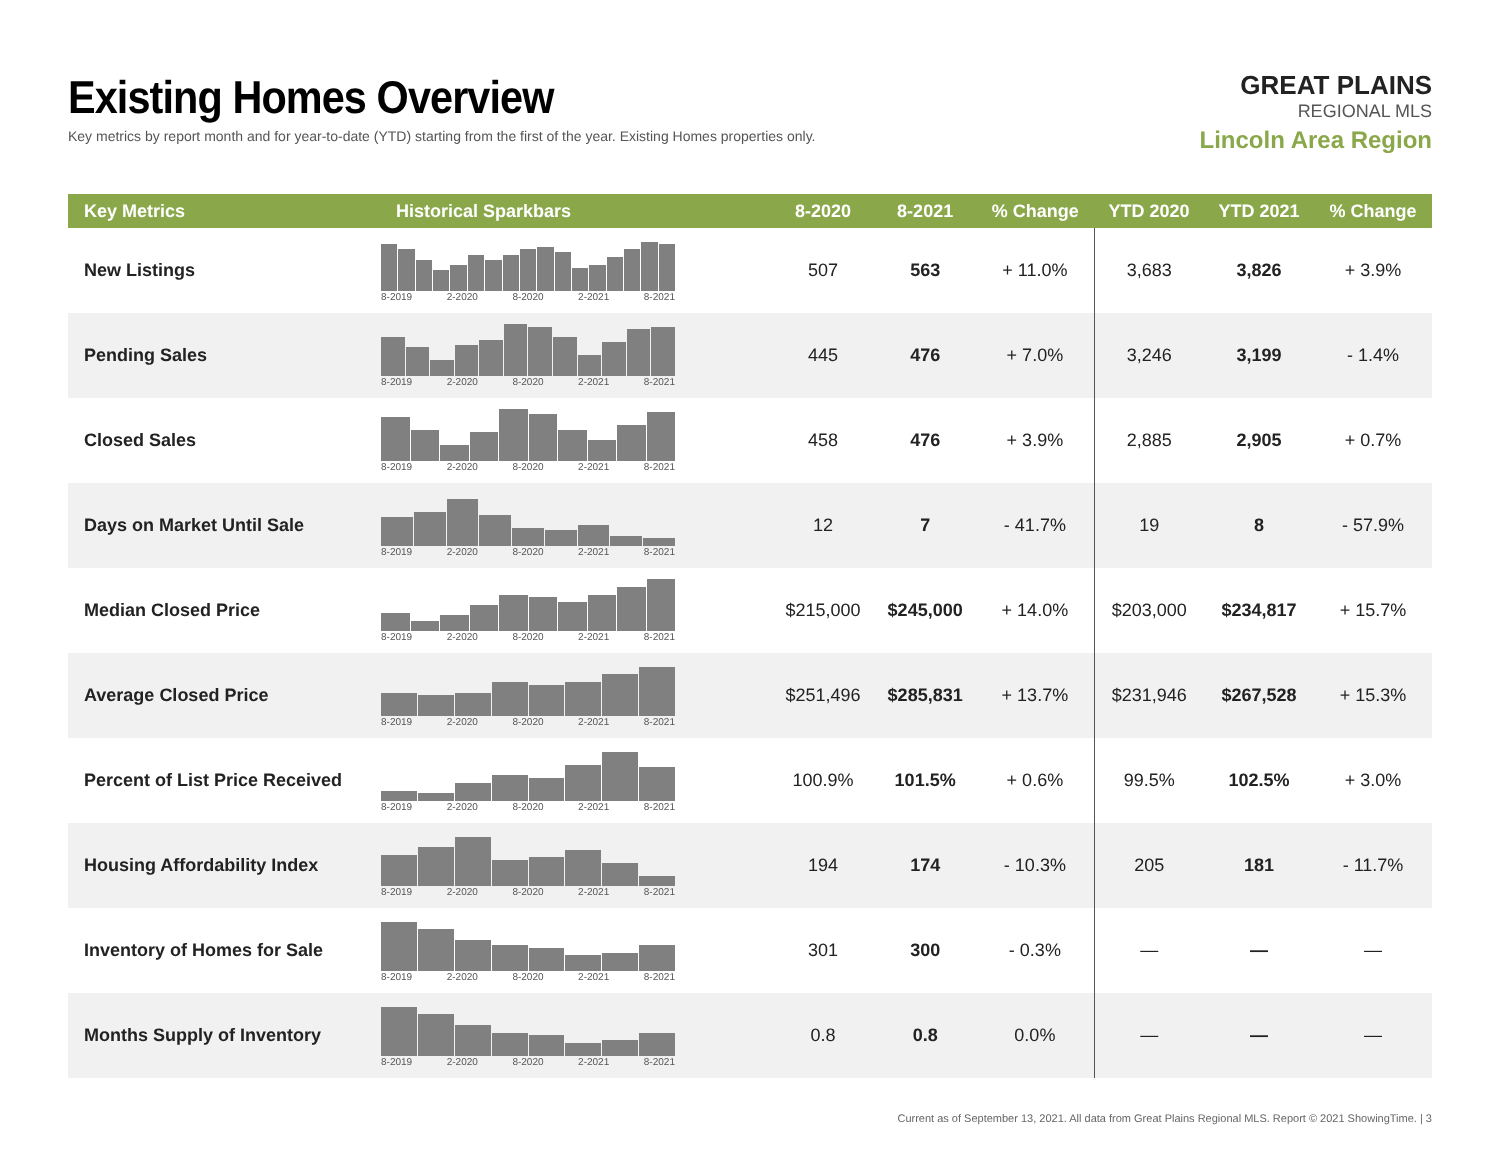Existing Homes Overview
Key metrics by report month and for year-to-date (YTD) starting from the first of the year. Existing Homes properties only.
GREAT PLAINS
REGIONAL MLS
Lincoln Area Region
| Key Metrics | Historical Sparkbars | 8-2020 | 8-2021 | % Change | YTD 2020 | YTD 2021 | % Change |
| --- | --- | --- | --- | --- | --- | --- | --- |
| New Listings | 8-2019 2-2020 8-2020 2-2021 8-2021 | 507 | 563 | + 11.0% | 3,683 | 3,826 | + 3.9% |
| Pending Sales | 8-2019 2-2020 8-2020 2-2021 8-2021 | 445 | 476 | + 7.0% | 3,246 | 3,199 | - 1.4% |
| Closed Sales | 8-2019 2-2020 8-2020 2-2021 8-2021 | 458 | 476 | + 3.9% | 2,885 | 2,905 | + 0.7% |
| Days on Market Until Sale | 8-2019 2-2020 8-2020 2-2021 8-2021 | 12 | 7 | - 41.7% | 19 | 8 | - 57.9% |
| Median Closed Price | 8-2019 2-2020 8-2020 2-2021 8-2021 | $215,000 | $245,000 | + 14.0% | $203,000 | $234,817 | + 15.7% |
| Average Closed Price | 8-2019 2-2020 8-2020 2-2021 8-2021 | $251,496 | $285,831 | + 13.7% | $231,946 | $267,528 | + 15.3% |
| Percent of List Price Received | 8-2019 2-2020 8-2020 2-2021 8-2021 | 100.9% | 101.5% | + 0.6% | 99.5% | 102.5% | + 3.0% |
| Housing Affordability Index | 8-2019 2-2020 8-2020 2-2021 8-2021 | 194 | 174 | - 10.3% | 205 | 181 | - 11.7% |
| Inventory of Homes for Sale | 8-2019 2-2020 8-2020 2-2021 8-2021 | 301 | 300 | - 0.3% | — | — | — |
| Months Supply of Inventory | 8-2019 2-2020 8-2020 2-2021 8-2021 | 0.8 | 0.8 | 0.0% | — | — | — |
Current as of September 13, 2021. All data from Great Plains Regional MLS. Report © 2021 ShowingTime. | 3